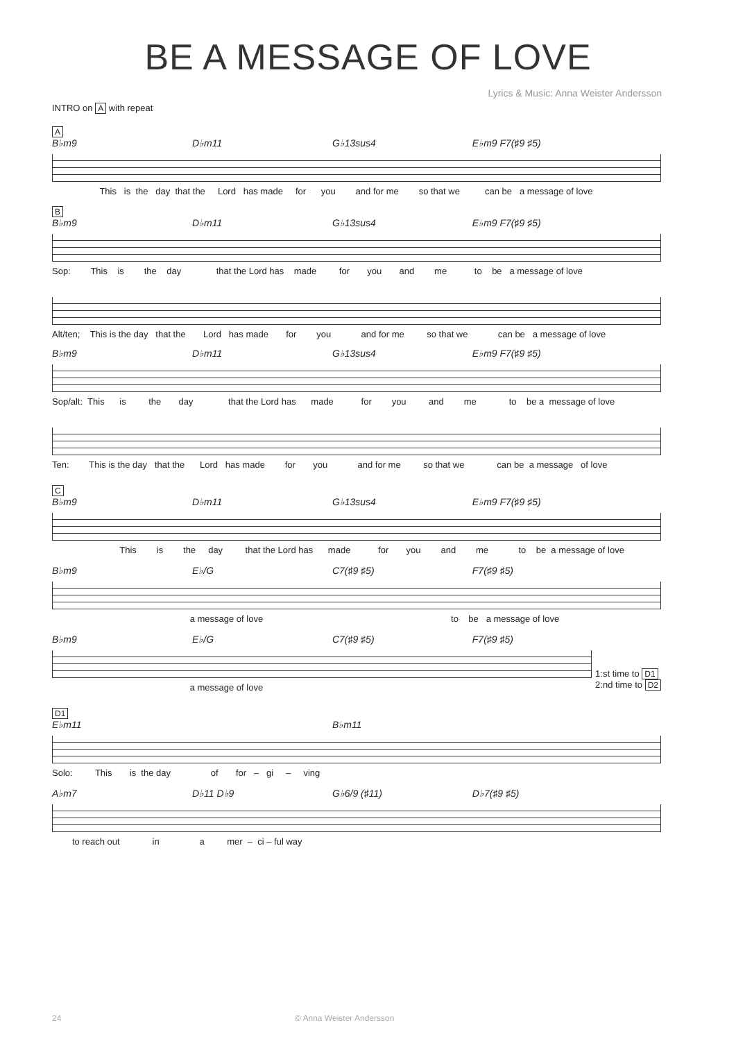BE A MESSAGE OF LOVE
Lyrics & Music: Anna Weister Andersson
INTRO on A with repeat
A
B♭m9 D♭m11 G♭13sus4 E♭m9 F7(♯9 ♯5)
This is the day that the Lord has made for you and for me so that we can be a message of love
B
B♭m9 D♭m11 G♭13sus4 E♭m9 F7(♯9 ♯5)
Sop: This is the day that the Lord has made for you and me to be a message of love
Alt/ten; This is the day that the Lord has made for you and for me so that we can be a message of love
B♭m9 D♭m11 G♭13sus4 E♭m9 F7(♯9 ♯5)
Sop/alt: This is the day that the Lord has made for you and me to be a message of love
Ten: This is the day that the Lord has made for you and for me so that we can be a message of love
C
B♭m9 D♭m11 G♭13sus4 E♭m9 F7(♯9 ♯5)
This is the day that the Lord has made for you and me to be a message of love
B♭m9 E♭/G C7(♯9 ♯5) F7(♯9 ♯5)
a message of love to be a message of love
B♭m9 E♭/G C7(♯9 ♯5) F7(♯9 ♯5)
1:st time to D1
2:nd time to D2
a message of love
D1
E♭m11 B♭m11
Solo: This is the day of for – gi – ving
A♭m7 D♭11 D♭9 G♭6/9 (♯11) D♭7(♯9 ♯5)
to reach out in a mer – ci – ful way
24 © Anna Weister Andersson